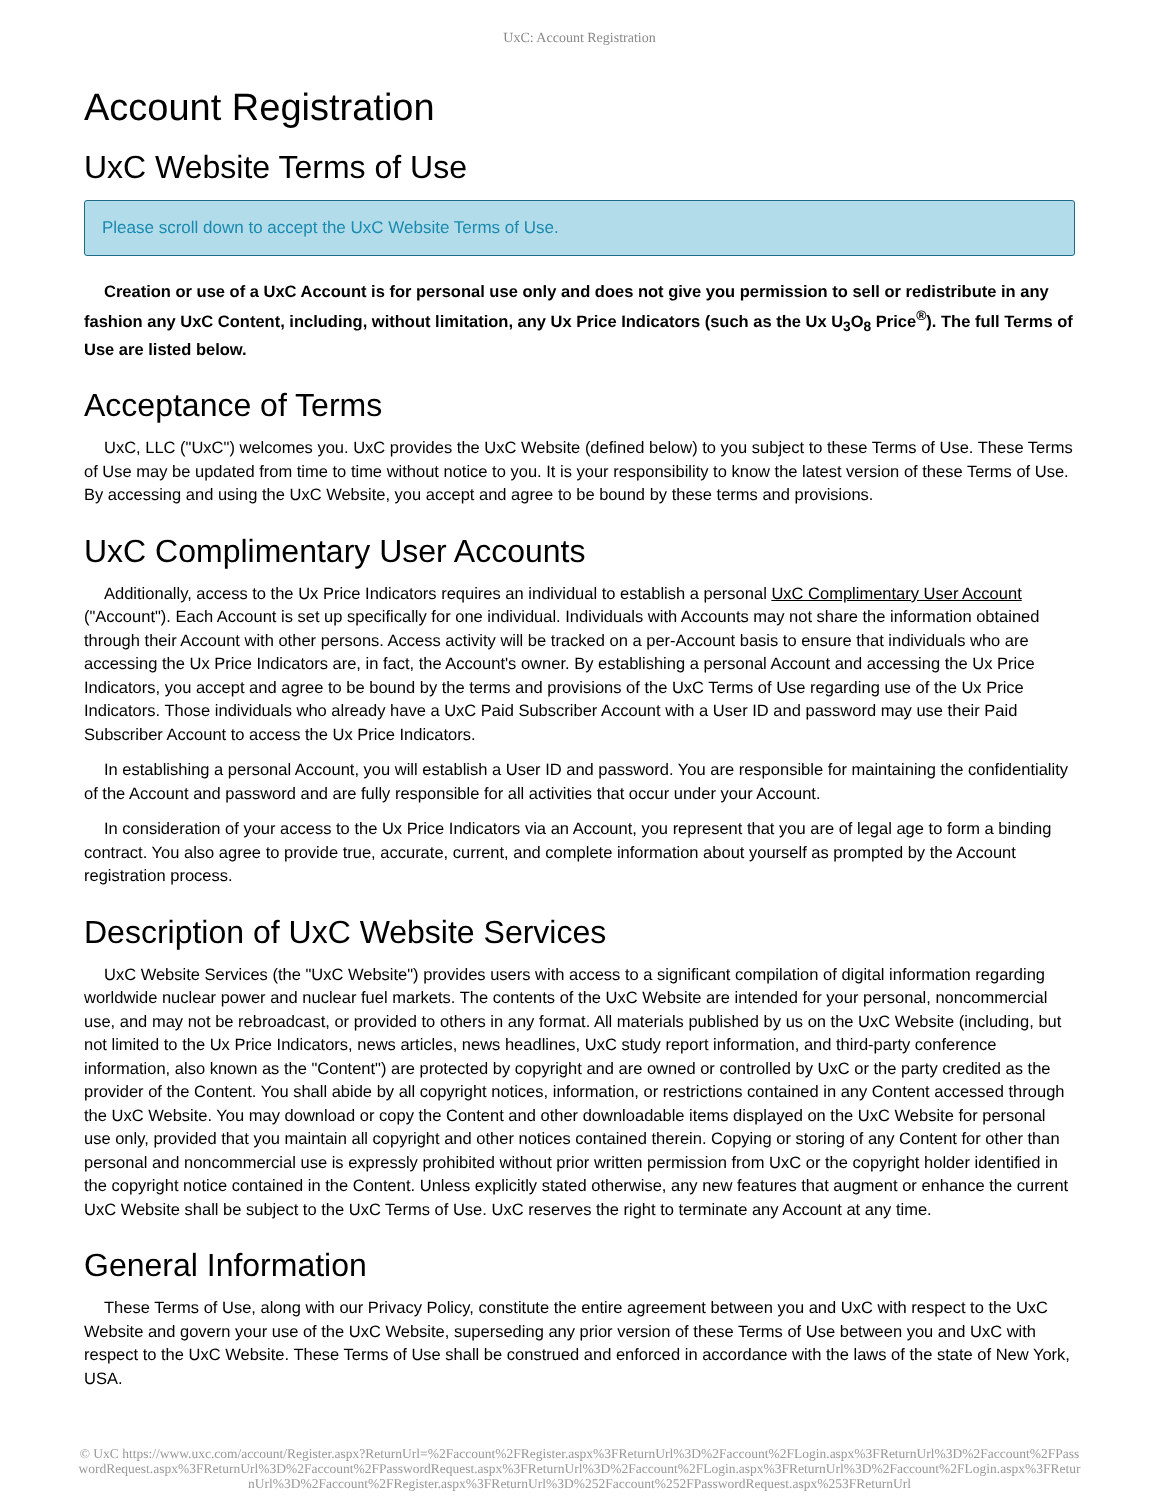UxC: Account Registration
Account Registration
UxC Website Terms of Use
Please scroll down to accept the UxC Website Terms of Use.
Creation or use of a UxC Account is for personal use only and does not give you permission to sell or redistribute in any fashion any UxC Content, including, without limitation, any Ux Price Indicators (such as the Ux U<sub>3</sub>O<sub>8</sub> Price<sup>®</sup>). The full Terms of Use are listed below.
Acceptance of Terms
UxC, LLC ("UxC") welcomes you. UxC provides the UxC Website (defined below) to you subject to these Terms of Use. These Terms of Use may be updated from time to time without notice to you. It is your responsibility to know the latest version of these Terms of Use. By accessing and using the UxC Website, you accept and agree to be bound by these terms and provisions.
UxC Complimentary User Accounts
Additionally, access to the Ux Price Indicators requires an individual to establish a personal UxC Complimentary User Account ("Account"). Each Account is set up specifically for one individual. Individuals with Accounts may not share the information obtained through their Account with other persons. Access activity will be tracked on a per-Account basis to ensure that individuals who are accessing the Ux Price Indicators are, in fact, the Account's owner. By establishing a personal Account and accessing the Ux Price Indicators, you accept and agree to be bound by the terms and provisions of the UxC Terms of Use regarding use of the Ux Price Indicators. Those individuals who already have a UxC Paid Subscriber Account with a User ID and password may use their Paid Subscriber Account to access the Ux Price Indicators.
In establishing a personal Account, you will establish a User ID and password. You are responsible for maintaining the confidentiality of the Account and password and are fully responsible for all activities that occur under your Account.
In consideration of your access to the Ux Price Indicators via an Account, you represent that you are of legal age to form a binding contract. You also agree to provide true, accurate, current, and complete information about yourself as prompted by the Account registration process.
Description of UxC Website Services
UxC Website Services (the "UxC Website") provides users with access to a significant compilation of digital information regarding worldwide nuclear power and nuclear fuel markets. The contents of the UxC Website are intended for your personal, noncommercial use, and may not be rebroadcast, or provided to others in any format. All materials published by us on the UxC Website (including, but not limited to the Ux Price Indicators, news articles, news headlines, UxC study report information, and third-party conference information, also known as the "Content") are protected by copyright and are owned or controlled by UxC or the party credited as the provider of the Content. You shall abide by all copyright notices, information, or restrictions contained in any Content accessed through the UxC Website. You may download or copy the Content and other downloadable items displayed on the UxC Website for personal use only, provided that you maintain all copyright and other notices contained therein. Copying or storing of any Content for other than personal and noncommercial use is expressly prohibited without prior written permission from UxC or the copyright holder identified in the copyright notice contained in the Content. Unless explicitly stated otherwise, any new features that augment or enhance the current UxC Website shall be subject to the UxC Terms of Use. UxC reserves the right to terminate any Account at any time.
General Information
These Terms of Use, along with our Privacy Policy, constitute the entire agreement between you and UxC with respect to the UxC Website and govern your use of the UxC Website, superseding any prior version of these Terms of Use between you and UxC with respect to the UxC Website. These Terms of Use shall be construed and enforced in accordance with the laws of the state of New York, USA.
© UxC https://www.uxc.com/account/Register.aspx?ReturnUrl=%2Faccount%2FRegister.aspx%3FReturnUrl%3D%2Faccount%2FLogin.aspx%3FReturnUrl%3D%2Faccount%2FPasswordRequest.aspx%3FReturnUrl%3D%2Faccount%2FPasswordRequest.aspx%3FReturnUrl%3D%2Faccount%2FLogin.aspx%3FReturnUrl%3D%2Faccount%2FLogin.aspx%3FReturnUrl%3D%2Faccount%2FRegister.aspx%3FReturnUrl%3D%252Faccount%252FPasswordRequest.aspx%253FReturnUrl